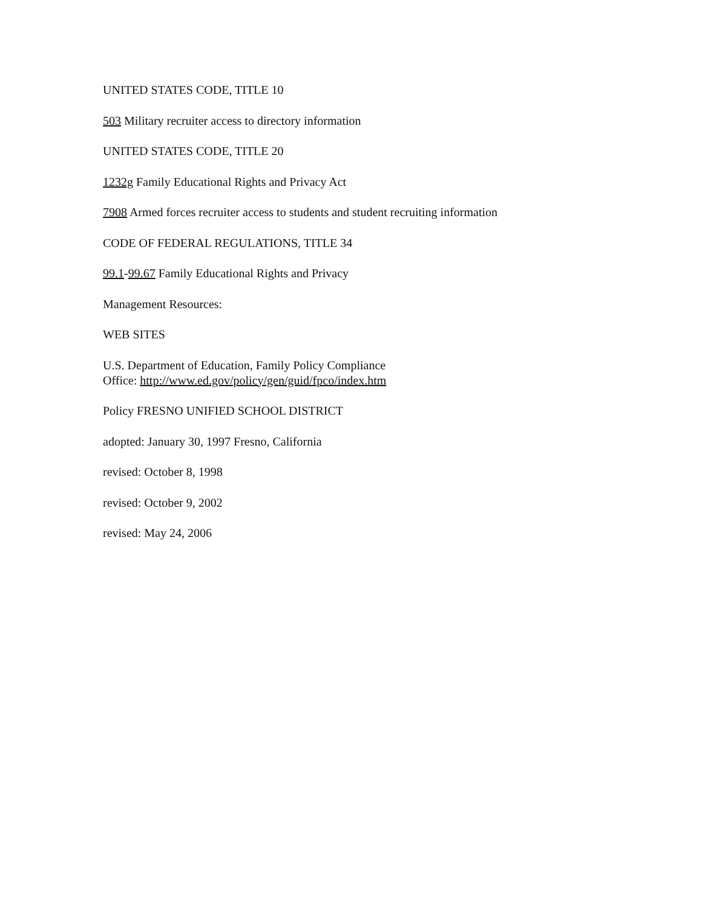UNITED STATES CODE, TITLE 10
503 Military recruiter access to directory information
UNITED STATES CODE, TITLE 20
1232g Family Educational Rights and Privacy Act
7908 Armed forces recruiter access to students and student recruiting information
CODE OF FEDERAL REGULATIONS, TITLE 34
99.1-99.67 Family Educational Rights and Privacy
Management Resources:
WEB SITES
U.S. Department of Education, Family Policy Compliance
Office: http://www.ed.gov/policy/gen/guid/fpco/index.htm
Policy FRESNO UNIFIED SCHOOL DISTRICT
adopted: January 30, 1997 Fresno, California
revised: October 8, 1998
revised: October 9, 2002
revised: May 24, 2006